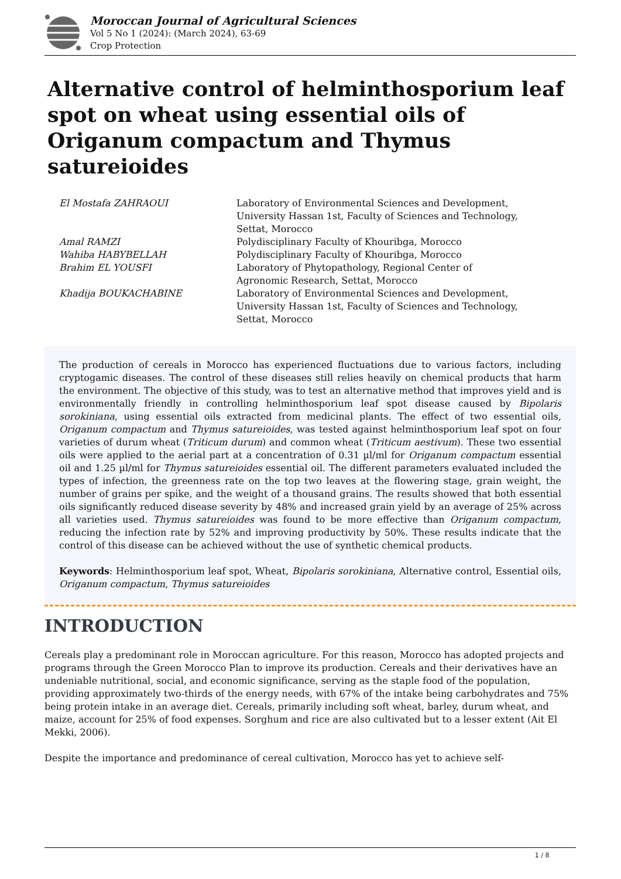Moroccan Journal of Agricultural Sciences
Vol 5 No 1 (2024): (March 2024), 63-69
Crop Protection
Alternative control of helminthosporium leaf spot on wheat using essential oils of Origanum compactum and Thymus satureioides
| El Mostafa ZAHRAOUI | Laboratory of Environmental Sciences and Development, University Hassan 1st, Faculty of Sciences and Technology, Settat, Morocco |
| Amal RAMZI | Polydisciplinary Faculty of Khouribga, Morocco |
| Wahiba HABYBELLAH | Polydisciplinary Faculty of Khouribga, Morocco |
| Brahim EL YOUSFI | Laboratory of Phytopathology, Regional Center of Agronomic Research, Settat, Morocco |
| Khadija BOUKACHABINE | Laboratory of Environmental Sciences and Development, University Hassan 1st, Faculty of Sciences and Technology, Settat, Morocco |
The production of cereals in Morocco has experienced fluctuations due to various factors, including cryptogamic diseases. The control of these diseases still relies heavily on chemical products that harm the environment. The objective of this study, was to test an alternative method that improves yield and is environmentally friendly in controlling helminthosporium leaf spot disease caused by Bipolaris sorokiniana, using essential oils extracted from medicinal plants. The effect of two essential oils, Origanum compactum and Thymus satureioides, was tested against helminthosporium leaf spot on four varieties of durum wheat (Triticum durum) and common wheat (Triticum aestivum). These two essential oils were applied to the aerial part at a concentration of 0.31 µl/ml for Origanum compactum essential oil and 1.25 µl/ml for Thymus satureioides essential oil. The different parameters evaluated included the types of infection, the greenness rate on the top two leaves at the flowering stage, grain weight, the number of grains per spike, and the weight of a thousand grains. The results showed that both essential oils significantly reduced disease severity by 48% and increased grain yield by an average of 25% across all varieties used. Thymus satureioides was found to be more effective than Origanum compactum, reducing the infection rate by 52% and improving productivity by 50%. These results indicate that the control of this disease can be achieved without the use of synthetic chemical products.
Keywords: Helminthosporium leaf spot, Wheat, Bipolaris sorokiniana, Alternative control, Essential oils, Origanum compactum, Thymus satureioides
INTRODUCTION
Cereals play a predominant role in Moroccan agriculture. For this reason, Morocco has adopted projects and programs through the Green Morocco Plan to improve its production. Cereals and their derivatives have an undeniable nutritional, social, and economic significance, serving as the staple food of the population, providing approximately two-thirds of the energy needs, with 67% of the intake being carbohydrates and 75% being protein intake in an average diet. Cereals, primarily including soft wheat, barley, durum wheat, and maize, account for 25% of food expenses. Sorghum and rice are also cultivated but to a lesser extent (Ait El Mekki, 2006).
Despite the importance and predominance of cereal cultivation, Morocco has yet to achieve self-
1 / 8